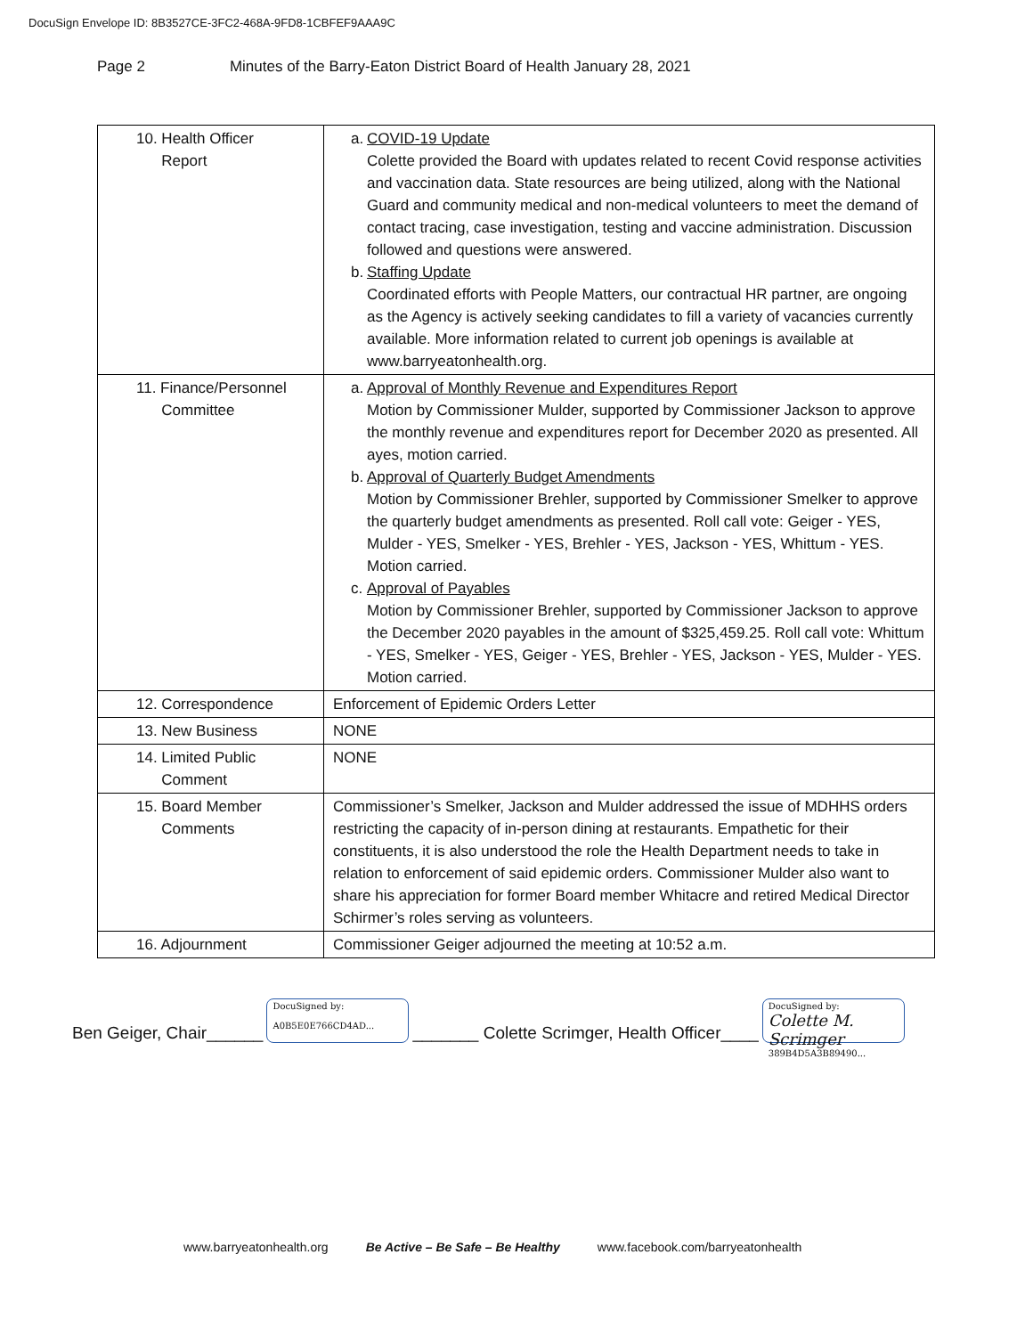DocuSign Envelope ID: 8B3527CE-3FC2-468A-9FD8-1CBFEF9AAA9C
Page 2 Minutes of the Barry-Eaton District Board of Health January 28, 2021
| 10. Health Officer Report | a. COVID-19 Update Colette provided the Board with updates related to recent Covid response activities and vaccination data. State resources are being utilized, along with the National Guard and community medical and non-medical volunteers to meet the demand of contact tracing, case investigation, testing and vaccine administration. Discussion followed and questions were answered. b. Staffing Update Coordinated efforts with People Matters, our contractual HR partner, are ongoing as the Agency is actively seeking candidates to fill a variety of vacancies currently available. More information related to current job openings is available at www.barryeatonhealth.org. |
| 11. Finance/Personnel Committee | a. Approval of Monthly Revenue and Expenditures Report Motion by Commissioner Mulder, supported by Commissioner Jackson to approve the monthly revenue and expenditures report for December 2020 as presented. All ayes, motion carried. b. Approval of Quarterly Budget Amendments Motion by Commissioner Brehler, supported by Commissioner Smelker to approve the quarterly budget amendments as presented. Roll call vote: Geiger - YES, Mulder - YES, Smelker - YES, Brehler - YES, Jackson - YES, Whittum - YES. Motion carried. c. Approval of Payables Motion by Commissioner Brehler, supported by Commissioner Jackson to approve the December 2020 payables in the amount of $325,459.25. Roll call vote: Whittum - YES, Smelker - YES, Geiger - YES, Brehler - YES, Jackson - YES, Mulder - YES. Motion carried. |
| 12. Correspondence | Enforcement of Epidemic Orders Letter |
| 13. New Business | NONE |
| 14. Limited Public Comment | NONE |
| 15. Board Member Comments | Commissioner’s Smelker, Jackson and Mulder addressed the issue of MDHHS orders restricting the capacity of in-person dining at restaurants. Empathetic for their constituents, it is also understood the role the Health Department needs to take in relation to enforcement of said epidemic orders. Commissioner Mulder also want to share his appreciation for former Board member Whitacre and retired Medical Director Schirmer’s roles serving as volunteers. |
| 16. Adjournment | Commissioner Geiger adjourned the meeting at 10:52 a.m. |
Ben Geiger, Chair______
DocuSigned by:
A0B5E0E766CD4AD...
_______ Colette Scrimger, Health Officer____
DocuSigned by:
Colette M. Scrimger
389B4D5A3B89490...
www.barryeatonhealth.org Be Active – Be Safe – Be Healthy www.facebook.com/barryeatonhealth